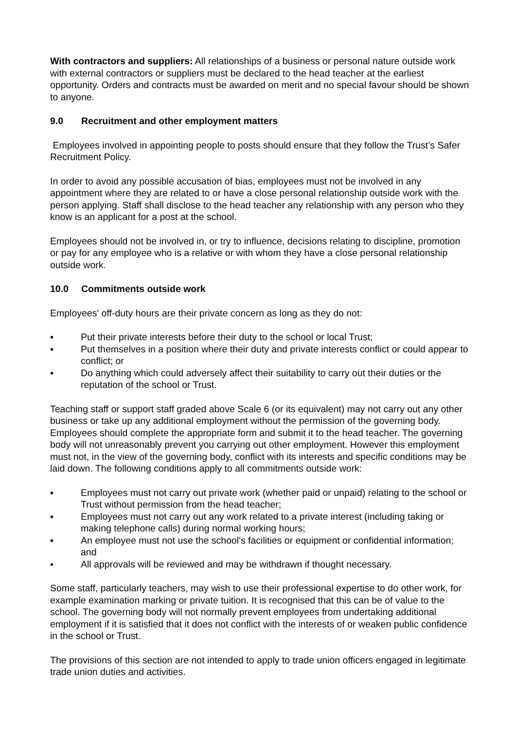With contractors and suppliers: All relationships of a business or personal nature outside work with external contractors or suppliers must be declared to the head teacher at the earliest opportunity. Orders and contracts must be awarded on merit and no special favour should be shown to anyone.
9.0 Recruitment and other employment matters
Employees involved in appointing people to posts should ensure that they follow the Trust’s Safer Recruitment Policy.
In order to avoid any possible accusation of bias, employees must not be involved in any appointment where they are related to or have a close personal relationship outside work with the person applying. Staff shall disclose to the head teacher any relationship with any person who they know is an applicant for a post at the school.
Employees should not be involved in, or try to influence, decisions relating to discipline, promotion or pay for any employee who is a relative or with whom they have a close personal relationship outside work.
10.0 Commitments outside work
Employees' off-duty hours are their private concern as long as they do not:
▪ Put their private interests before their duty to the school or local Trust;
▪ Put themselves in a position where their duty and private interests conflict or could appear to conflict; or
▪ Do anything which could adversely affect their suitability to carry out their duties or the reputation of the school or Trust.
Teaching staff or support staff graded above Scale 6 (or its equivalent) may not carry out any other business or take up any additional employment without the permission of the governing body. Employees should complete the appropriate form and submit it to the head teacher. The governing body will not unreasonably prevent you carrying out other employment. However this employment must not, in the view of the governing body, conflict with its interests and specific conditions may be laid down. The following conditions apply to all commitments outside work:
▪ Employees must not carry out private work (whether paid or unpaid) relating to the school or Trust without permission from the head teacher;
▪ Employees must not carry out any work related to a private interest (including taking or making telephone calls) during normal working hours;
▪ An employee must not use the school's facilities or equipment or confidential information; and
▪ All approvals will be reviewed and may be withdrawn if thought necessary.
Some staff, particularly teachers, may wish to use their professional expertise to do other work, for example examination marking or private tuition. It is recognised that this can be of value to the school. The governing body will not normally prevent employees from undertaking additional employment if it is satisfied that it does not conflict with the interests of or weaken public confidence in the school or Trust.
The provisions of this section are not intended to apply to trade union officers engaged in legitimate trade union duties and activities.